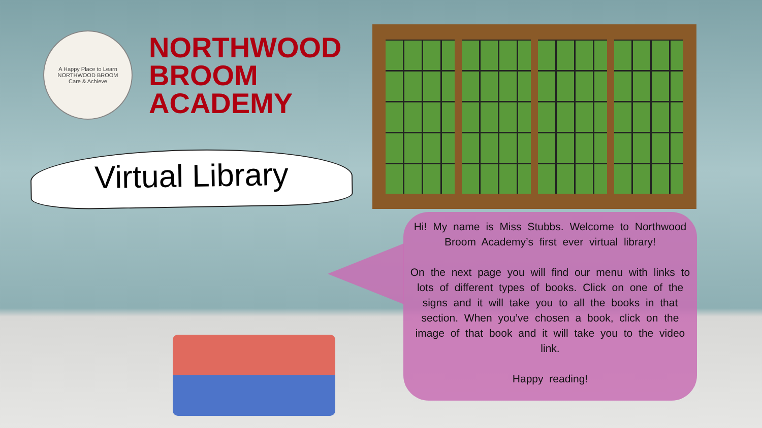A Happy Place to Learn
NORTHWOOD BROOM
Care & Achieve
NORTHWOOD
BROOM
ACADEMY
Virtual Library
Hi! My name is Miss Stubbs. Welcome to Northwood Broom Academy’s first ever virtual library!
On the next page you will find our menu with links to lots of different types of books. Click on one of the signs and it will take you to all the books in that section. When you’ve chosen a book, click on the image of that book and it will take you to the video link.
Happy reading!